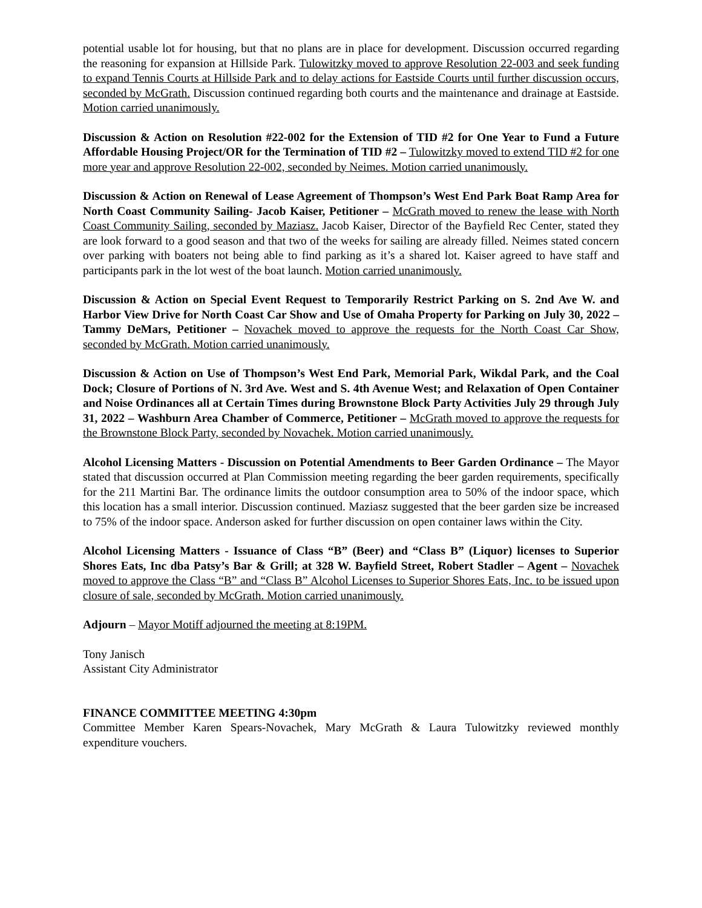potential usable lot for housing, but that no plans are in place for development. Discussion occurred regarding the reasoning for expansion at Hillside Park. Tulowitzky moved to approve Resolution 22-003 and seek funding to expand Tennis Courts at Hillside Park and to delay actions for Eastside Courts until further discussion occurs, seconded by McGrath. Discussion continued regarding both courts and the maintenance and drainage at Eastside. Motion carried unanimously.
Discussion & Action on Resolution #22-002 for the Extension of TID #2 for One Year to Fund a Future Affordable Housing Project/OR for the Termination of TID #2 – Tulowitzky moved to extend TID #2 for one more year and approve Resolution 22-002, seconded by Neimes. Motion carried unanimously.
Discussion & Action on Renewal of Lease Agreement of Thompson’s West End Park Boat Ramp Area for North Coast Community Sailing- Jacob Kaiser, Petitioner – McGrath moved to renew the lease with North Coast Community Sailing, seconded by Maziasz. Jacob Kaiser, Director of the Bayfield Rec Center, stated they are look forward to a good season and that two of the weeks for sailing are already filled. Neimes stated concern over parking with boaters not being able to find parking as it’s a shared lot. Kaiser agreed to have staff and participants park in the lot west of the boat launch. Motion carried unanimously.
Discussion & Action on Special Event Request to Temporarily Restrict Parking on S. 2nd Ave W. and Harbor View Drive for North Coast Car Show and Use of Omaha Property for Parking on July 30, 2022 – Tammy DeMars, Petitioner – Novachek moved to approve the requests for the North Coast Car Show, seconded by McGrath. Motion carried unanimously.
Discussion & Action on Use of Thompson’s West End Park, Memorial Park, Wikdal Park, and the Coal Dock; Closure of Portions of N. 3rd Ave. West and S. 4th Avenue West; and Relaxation of Open Container and Noise Ordinances all at Certain Times during Brownstone Block Party Activities July 29 through July 31, 2022 – Washburn Area Chamber of Commerce, Petitioner – McGrath moved to approve the requests for the Brownstone Block Party, seconded by Novachek. Motion carried unanimously.
Alcohol Licensing Matters - Discussion on Potential Amendments to Beer Garden Ordinance – The Mayor stated that discussion occurred at Plan Commission meeting regarding the beer garden requirements, specifically for the 211 Martini Bar. The ordinance limits the outdoor consumption area to 50% of the indoor space, which this location has a small interior. Discussion continued. Maziasz suggested that the beer garden size be increased to 75% of the indoor space. Anderson asked for further discussion on open container laws within the City.
Alcohol Licensing Matters - Issuance of Class “B” (Beer) and “Class B” (Liquor) licenses to Superior Shores Eats, Inc dba Patsy’s Bar & Grill; at 328 W. Bayfield Street, Robert Stadler – Agent – Novachek moved to approve the Class “B” and “Class B” Alcohol Licenses to Superior Shores Eats, Inc. to be issued upon closure of sale, seconded by McGrath. Motion carried unanimously.
Adjourn – Mayor Motiff adjourned the meeting at 8:19PM.
Tony Janisch
Assistant City Administrator
FINANCE COMMITTEE MEETING 4:30pm
Committee Member Karen Spears-Novachek, Mary McGrath & Laura Tulowitzky reviewed monthly expenditure vouchers.